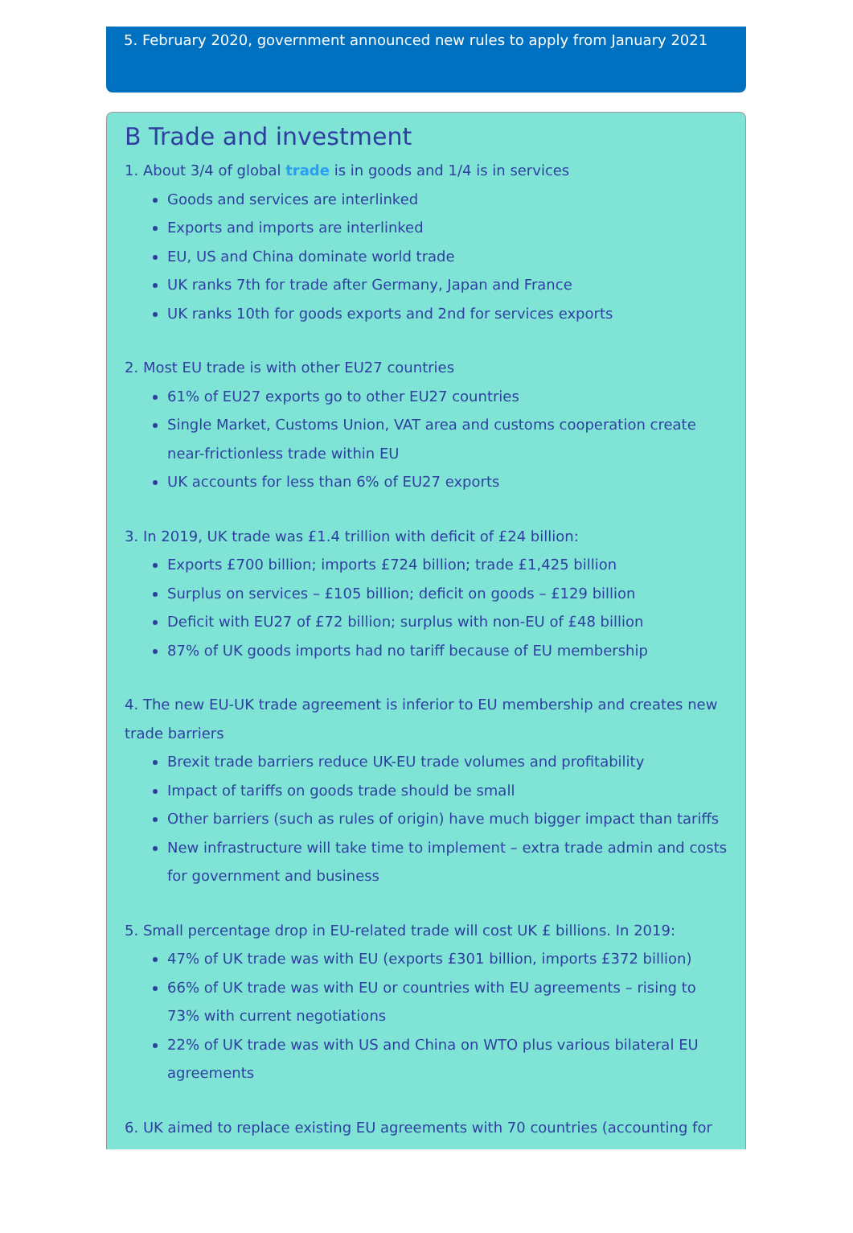5. February 2020, government announced new rules to apply from January 2021
B Trade and investment
1. About 3/4 of global trade is in goods and 1/4 is in services
Goods and services are interlinked
Exports and imports are interlinked
EU, US and China dominate world trade
UK ranks 7th for trade after Germany, Japan and France
UK ranks 10th for goods exports and 2nd for services exports
2. Most EU trade is with other EU27 countries
61% of EU27 exports go to other EU27 countries
Single Market, Customs Union, VAT area and customs cooperation create near-frictionless trade within EU
UK accounts for less than 6% of EU27 exports
3. In 2019, UK trade was £1.4 trillion with deficit of £24 billion:
Exports £700 billion; imports £724 billion; trade £1,425 billion
Surplus on services – £105 billion; deficit on goods – £129 billion
Deficit with EU27 of £72 billion; surplus with non-EU of £48 billion
87% of UK goods imports had no tariff because of EU membership
4. The new EU-UK trade agreement is inferior to EU membership and creates new trade barriers
Brexit trade barriers reduce UK-EU trade volumes and profitability
Impact of tariffs on goods trade should be small
Other barriers (such as rules of origin) have much bigger impact than tariffs
New infrastructure will take time to implement – extra trade admin and costs for government and business
5. Small percentage drop in EU-related trade will cost UK £ billions. In 2019:
47% of UK trade was with EU (exports £301 billion, imports £372 billion)
66% of UK trade was with EU or countries with EU agreements – rising to 73% with current negotiations
22% of UK trade was with US and China on WTO plus various bilateral EU agreements
6. UK aimed to replace existing EU agreements with 70 countries (accounting for